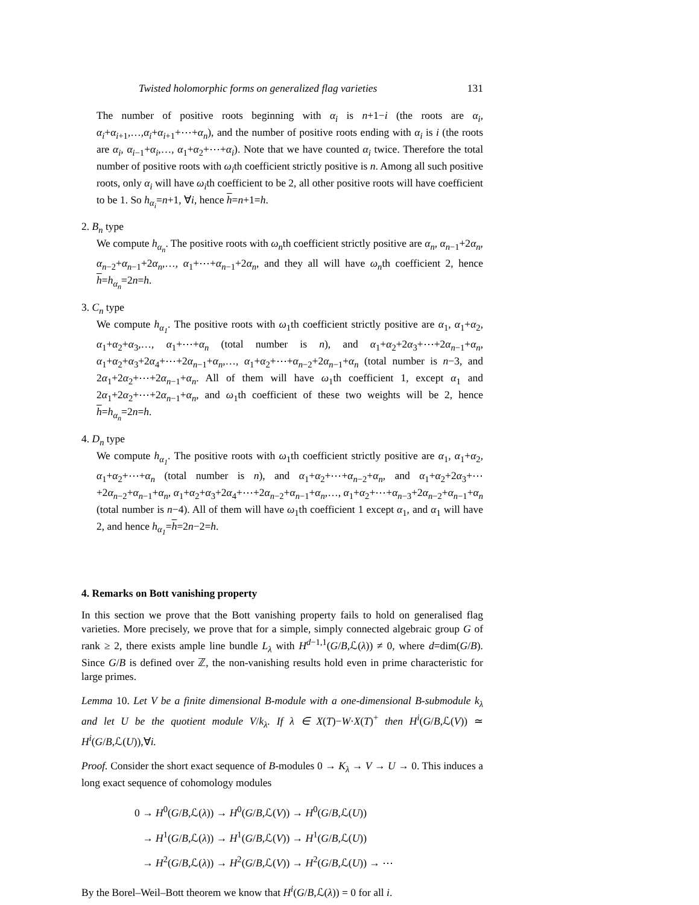Twisted holomorphic forms on generalized flag varieties 131
The number of positive roots beginning with α<sub>i</sub> is n+1−i (the roots are α<sub>i</sub>, α<sub>i</sub>+α<sub>i</sub><sub>+1</sub>,…,α<sub>i</sub>+α<sub>i</sub><sub>+1</sub>+⋯+α<sub>n</sub>), and the number of positive roots ending with α<sub>i</sub> is i (the roots are α<sub>i</sub>, α<sub>i</sub><sub>−1</sub>+α<sub>i</sub>,…, α<sub>1</sub>+α<sub>2</sub>+⋯+α<sub>i</sub>). Note that we have counted α<sub>i</sub> twice. Therefore the total number of positive roots with ω<sub>i</sub>th coefficient strictly positive is n. Among all such positive roots, only α<sub>i</sub> will have ω<sub>i</sub>th coefficient to be 2, all other positive roots will have coefficient to be 1. So h<sub>α<sub>i</sub></sub>=n+1, ∀i, hence h=n+1=h.
2. B<sub>n</sub> type
We compute h<sub>α<sub>n</sub></sub>. The positive roots with ω<sub>n</sub>th coefficient strictly positive are α<sub>n</sub>, α<sub>n</sub><sub>−1</sub>+2α<sub>n</sub>, α<sub>n</sub><sub>−2</sub>+α<sub>n</sub><sub>−1</sub>+2α<sub>n</sub>,…, α<sub>1</sub>+⋯+α<sub>n</sub><sub>−1</sub>+2α<sub>n</sub>, and they all will have ω<sub>n</sub>th coefficient 2, hence h=h<sub>α<sub>n</sub></sub>=2n=h.
3. C<sub>n</sub> type
We compute h<sub>α<sub>1</sub></sub>. The positive roots with ω<sub>1</sub>th coefficient strictly positive are α<sub>1</sub>, α<sub>1</sub>+α<sub>2</sub>, α<sub>1</sub>+α<sub>2</sub>+α<sub>3</sub>,…, α<sub>1</sub>+⋯+α<sub>n</sub> (total number is n), and α<sub>1</sub>+α<sub>2</sub>+2α<sub>3</sub>+⋯+2α<sub>n</sub><sub>−1</sub>+α<sub>n</sub>, α<sub>1</sub>+α<sub>2</sub>+α<sub>3</sub>+2α<sub>4</sub>+⋯+2α<sub>n</sub><sub>−1</sub>+α<sub>n</sub>,…, α<sub>1</sub>+α<sub>2</sub>+⋯+α<sub>n</sub><sub>−2</sub>+2α<sub>n</sub><sub>−1</sub>+α<sub>n</sub> (total number is n−3, and 2α<sub>1</sub>+2α<sub>2</sub>+⋯+2α<sub>n</sub><sub>−1</sub>+α<sub>n</sub>. All of them will have ω<sub>1</sub>th coefficient 1, except α<sub>1</sub> and 2α<sub>1</sub>+2α<sub>2</sub>+⋯+2α<sub>n</sub><sub>−1</sub>+α<sub>n</sub>, and ω<sub>1</sub>th coefficient of these two weights will be 2, hence h=h<sub>α<sub>n</sub></sub>=2n=h.
4. D<sub>n</sub> type
We compute h<sub>α<sub>1</sub></sub>. The positive roots with ω<sub>1</sub>th coefficient strictly positive are α<sub>1</sub>, α<sub>1</sub>+α<sub>2</sub>, α<sub>1</sub>+α<sub>2</sub>+⋯+α<sub>n</sub> (total number is n), and α<sub>1</sub>+α<sub>2</sub>+⋯+α<sub>n</sub><sub>−2</sub>+α<sub>n</sub>, and α<sub>1</sub>+α<sub>2</sub>+2α<sub>3</sub>+⋯+2α<sub>n</sub><sub>−2</sub>+α<sub>n</sub><sub>−1</sub>+α<sub>n</sub>, α<sub>1</sub>+α<sub>2</sub>+α<sub>3</sub>+2α<sub>4</sub>+⋯+2α<sub>n</sub><sub>−2</sub>+α<sub>n</sub><sub>−1</sub>+α<sub>n</sub>,…, α<sub>1</sub>+α<sub>2</sub>+⋯+α<sub>n</sub><sub>−3</sub>+2α<sub>n</sub><sub>−2</sub>+α<sub>n</sub><sub>−1</sub>+α<sub>n</sub> (total number is n−4). All of them will have ω<sub>1</sub>th coefficient 1 except α<sub>1</sub>, and α<sub>1</sub> will have 2, and hence h<sub>α<sub>1</sub></sub>=h=2n−2=h.
4. Remarks on Bott vanishing property
In this section we prove that the Bott vanishing property fails to hold on generalised flag varieties. More precisely, we prove that for a simple, simply connected algebraic group G of rank ≥ 2, there exists ample line bundle L<sub>λ</sub> with H<sup>d−1,1</sup>(G/B,ℒ(λ)) ≠ 0, where d=dim(G/B). Since G/B is defined over ℤ, the non-vanishing results hold even in prime characteristic for large primes.
Lemma 10. Let V be a finite dimensional B-module with a one-dimensional B-submodule k<sub>λ</sub> and let U be the quotient module V/k<sub>λ</sub>. If λ ∈ X(T)−W·X(T)<sup>+</sup> then H<sup>i</sup>(G/B,ℒ(V)) ≃ H<sup>i</sup>(G/B,ℒ(U)),∀i.
Proof. Consider the short exact sequence of B-modules 0 → K<sub>λ</sub> → V → U → 0. This induces a long exact sequence of cohomology modules
0 → H<sup>0</sup>(G/B,ℒ(λ)) → H<sup>0</sup>(G/B,ℒ(V)) → H<sup>0</sup>(G/B,ℒ(U))
→ H<sup>1</sup>(G/B,ℒ(λ)) → H<sup>1</sup>(G/B,ℒ(V)) → H<sup>1</sup>(G/B,ℒ(U))
→ H<sup>2</sup>(G/B,ℒ(λ)) → H<sup>2</sup>(G/B,ℒ(V)) → H<sup>2</sup>(G/B,ℒ(U)) → ⋯
By the Borel–Weil–Bott theorem we know that H<sup>i</sup>(G/B,ℒ(λ)) = 0 for all i.